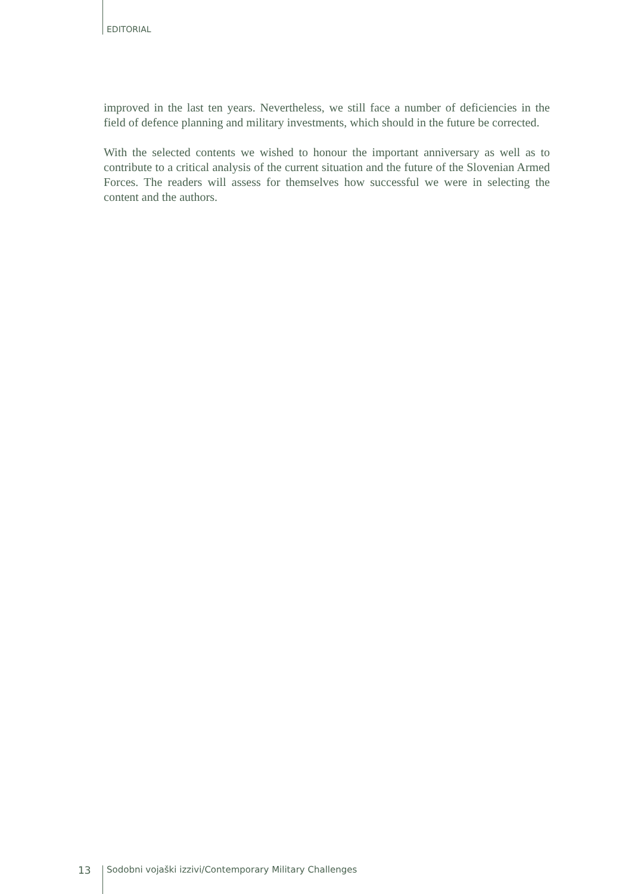EDITORIAL
improved in the last ten years. Nevertheless, we still face a number of deficiencies in the field of defence planning and military investments, which should in the future be corrected.
With the selected contents we wished to honour the important anniversary as well as to contribute to a critical analysis of the current situation and the future of the Slovenian Armed Forces. The readers will assess for themselves how successful we were in selecting the content and the authors.
13 Sodobni vojaški izzivi/Contemporary Military Challenges